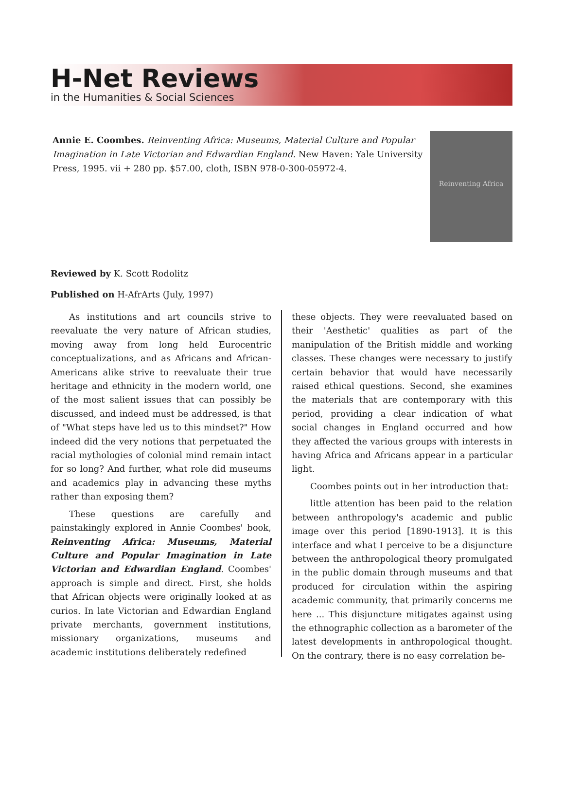H-Net Reviews
in the Humanities & Social Sciences
Annie E. Coombes. Reinventing Africa: Museums, Material Culture and Popular Imagination in Late Victorian and Edwardian England. New Haven: Yale University Press, 1995. vii + 280 pp. $57.00, cloth, ISBN 978-0-300-05972-4.
Reinventing Africa
Reviewed by K. Scott Rodolitz
Published on H-AfrArts (July, 1997)
As institutions and art councils strive to reevaluate the very nature of African studies, moving away from long held Eurocentric conceptualizations, and as Africans and African-Americans alike strive to reevaluate their true heritage and ethnicity in the modern world, one of the most salient issues that can possibly be discussed, and indeed must be addressed, is that of "What steps have led us to this mindset?" How indeed did the very notions that perpetuated the racial mythologies of colonial mind remain intact for so long? And further, what role did museums and academics play in advancing these myths rather than exposing them?
These questions are carefully and painstakingly explored in Annie Coombes' book, Reinventing Africa: Museums, Material Culture and Popular Imagination in Late Victorian and Edwardian England. Coombes' approach is simple and direct. First, she holds that African objects were originally looked at as curios. In late Victorian and Edwardian England private merchants, government institutions, missionary organizations, museums and academic institutions deliberately redefined
these objects. They were reevaluated based on their 'Aesthetic' qualities as part of the manipulation of the British middle and working classes. These changes were necessary to justify certain behavior that would have necessarily raised ethical questions. Second, she examines the materials that are contemporary with this period, providing a clear indication of what social changes in England occurred and how they affected the various groups with interests in having Africa and Africans appear in a particular light.
Coombes points out in her introduction that:
little attention has been paid to the relation between anthropology's academic and public image over this period [1890-1913]. It is this interface and what I perceive to be a disjuncture between the anthropological theory promulgated in the public domain through museums and that produced for circulation within the aspiring academic community, that primarily concerns me here ... This disjuncture mitigates against using the ethnographic collection as a barometer of the latest developments in anthropological thought. On the contrary, there is no easy correlation be-